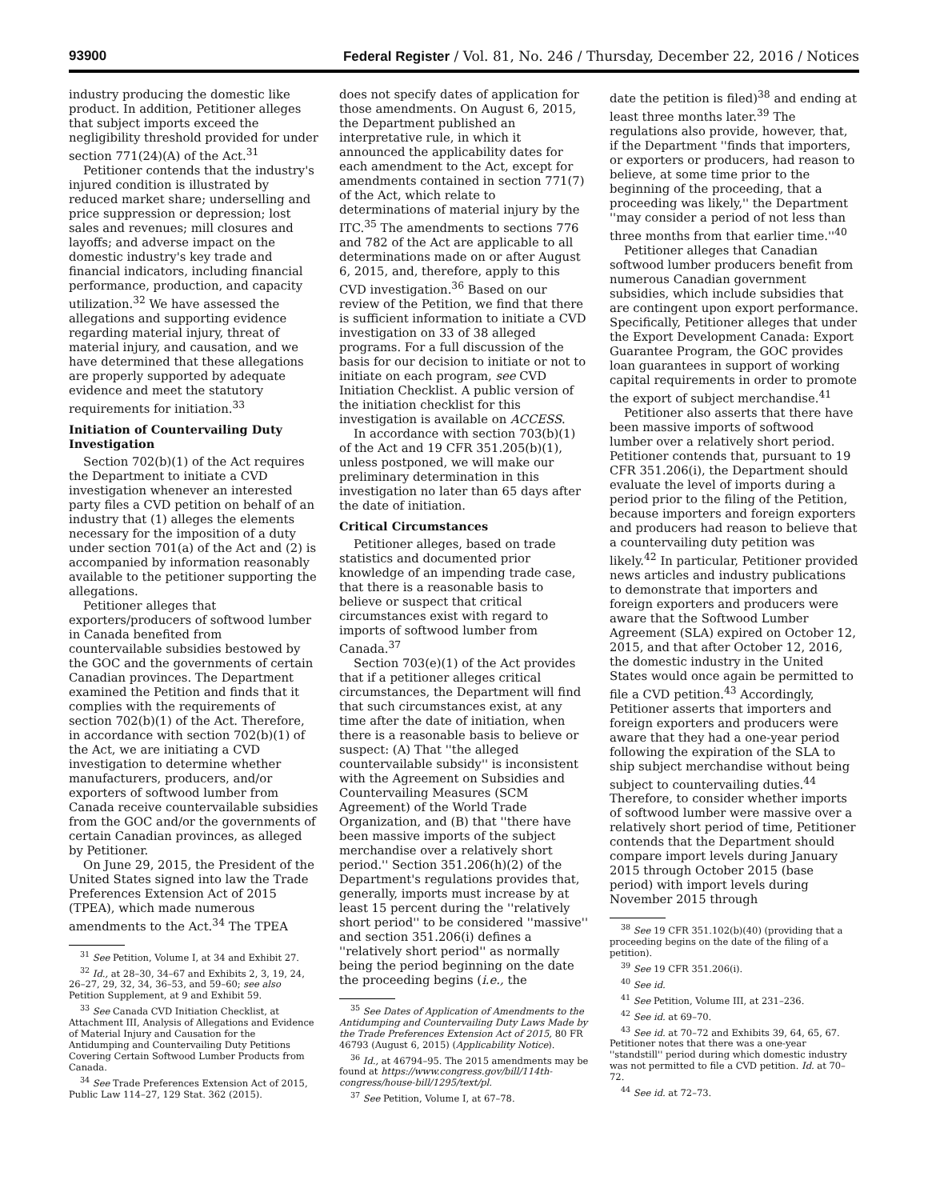93900 Federal Register / Vol. 81, No. 246 / Thursday, December 22, 2016 / Notices
industry producing the domestic like product. In addition, Petitioner alleges that subject imports exceed the negligibility threshold provided for under section 771(24)(A) of the Act.<sup>31</sup>
Petitioner contends that the industry's injured condition is illustrated by reduced market share; underselling and price suppression or depression; lost sales and revenues; mill closures and layoffs; and adverse impact on the domestic industry's key trade and financial indicators, including financial performance, production, and capacity utilization.<sup>32</sup> We have assessed the allegations and supporting evidence regarding material injury, threat of material injury, and causation, and we have determined that these allegations are properly supported by adequate evidence and meet the statutory requirements for initiation.<sup>33</sup>
Initiation of Countervailing Duty Investigation
Section 702(b)(1) of the Act requires the Department to initiate a CVD investigation whenever an interested party files a CVD petition on behalf of an industry that (1) alleges the elements necessary for the imposition of a duty under section 701(a) of the Act and (2) is accompanied by information reasonably available to the petitioner supporting the allegations.
Petitioner alleges that exporters/producers of softwood lumber in Canada benefited from countervailable subsidies bestowed by the GOC and the governments of certain Canadian provinces. The Department examined the Petition and finds that it complies with the requirements of section 702(b)(1) of the Act. Therefore, in accordance with section 702(b)(1) of the Act, we are initiating a CVD investigation to determine whether manufacturers, producers, and/or exporters of softwood lumber from Canada receive countervailable subsidies from the GOC and/or the governments of certain Canadian provinces, as alleged by Petitioner.
On June 29, 2015, the President of the United States signed into law the Trade Preferences Extension Act of 2015 (TPEA), which made numerous amendments to the Act.<sup>34</sup> The TPEA
<sup>31</sup> See Petition, Volume I, at 34 and Exhibit 27.
<sup>32</sup> Id., at 28–30, 34–67 and Exhibits 2, 3, 19, 24, 26–27, 29, 32, 34, 36–53, and 59–60; see also Petition Supplement, at 9 and Exhibit 59.
<sup>33</sup> See Canada CVD Initiation Checklist, at Attachment III, Analysis of Allegations and Evidence of Material Injury and Causation for the Antidumping and Countervailing Duty Petitions Covering Certain Softwood Lumber Products from Canada.
<sup>34</sup> See Trade Preferences Extension Act of 2015, Public Law 114–27, 129 Stat. 362 (2015).
does not specify dates of application for those amendments. On August 6, 2015, the Department published an interpretative rule, in which it announced the applicability dates for each amendment to the Act, except for amendments contained in section 771(7) of the Act, which relate to determinations of material injury by the ITC.<sup>35</sup> The amendments to sections 776 and 782 of the Act are applicable to all determinations made on or after August 6, 2015, and, therefore, apply to this CVD investigation.<sup>36</sup> Based on our review of the Petition, we find that there is sufficient information to initiate a CVD investigation on 33 of 38 alleged programs. For a full discussion of the basis for our decision to initiate or not to initiate on each program, see CVD Initiation Checklist. A public version of the initiation checklist for this investigation is available on ACCESS.
In accordance with section 703(b)(1) of the Act and 19 CFR 351.205(b)(1), unless postponed, we will make our preliminary determination in this investigation no later than 65 days after the date of initiation.
Critical Circumstances
Petitioner alleges, based on trade statistics and documented prior knowledge of an impending trade case, that there is a reasonable basis to believe or suspect that critical circumstances exist with regard to imports of softwood lumber from Canada.<sup>37</sup>
Section 703(e)(1) of the Act provides that if a petitioner alleges critical circumstances, the Department will find that such circumstances exist, at any time after the date of initiation, when there is a reasonable basis to believe or suspect: (A) That ''the alleged countervailable subsidy'' is inconsistent with the Agreement on Subsidies and Countervailing Measures (SCM Agreement) of the World Trade Organization, and (B) that ''there have been massive imports of the subject merchandise over a relatively short period.'' Section 351.206(h)(2) of the Department's regulations provides that, generally, imports must increase by at least 15 percent during the ''relatively short period'' to be considered ''massive'' and section 351.206(i) defines a ''relatively short period'' as normally being the period beginning on the date the proceeding begins (i.e., the
<sup>35</sup> See Dates of Application of Amendments to the Antidumping and Countervailing Duty Laws Made by the Trade Preferences Extension Act of 2015, 80 FR 46793 (August 6, 2015) (Applicability Notice).
<sup>36</sup> Id., at 46794–95. The 2015 amendments may be found at https://www.congress.gov/bill/114th-congress/house-bill/1295/text/pl.
<sup>37</sup> See Petition, Volume I, at 67–78.
date the petition is filed)<sup>38</sup> and ending at least three months later.<sup>39</sup> The regulations also provide, however, that, if the Department ''finds that importers, or exporters or producers, had reason to believe, at some time prior to the beginning of the proceeding, that a proceeding was likely,'' the Department ''may consider a period of not less than three months from that earlier time.''<sup>40</sup>
Petitioner alleges that Canadian softwood lumber producers benefit from numerous Canadian government subsidies, which include subsidies that are contingent upon export performance. Specifically, Petitioner alleges that under the Export Development Canada: Export Guarantee Program, the GOC provides loan guarantees in support of working capital requirements in order to promote the export of subject merchandise.<sup>41</sup>
Petitioner also asserts that there have been massive imports of softwood lumber over a relatively short period. Petitioner contends that, pursuant to 19 CFR 351.206(i), the Department should evaluate the level of imports during a period prior to the filing of the Petition, because importers and foreign exporters and producers had reason to believe that a countervailing duty petition was likely.<sup>42</sup> In particular, Petitioner provided news articles and industry publications to demonstrate that importers and foreign exporters and producers were aware that the Softwood Lumber Agreement (SLA) expired on October 12, 2015, and that after October 12, 2016, the domestic industry in the United States would once again be permitted to file a CVD petition.<sup>43</sup> Accordingly, Petitioner asserts that importers and foreign exporters and producers were aware that they had a one-year period following the expiration of the SLA to ship subject merchandise without being subject to countervailing duties.<sup>44</sup> Therefore, to consider whether imports of softwood lumber were massive over a relatively short period of time, Petitioner contends that the Department should compare import levels during January 2015 through October 2015 (base period) with import levels during November 2015 through
<sup>38</sup> See 19 CFR 351.102(b)(40) (providing that a proceeding begins on the date of the filing of a petition).
<sup>39</sup> See 19 CFR 351.206(i).
<sup>40</sup> See id.
<sup>41</sup> See Petition, Volume III, at 231–236.
<sup>42</sup> See id. at 69–70.
<sup>43</sup> See id. at 70–72 and Exhibits 39, 64, 65, 67. Petitioner notes that there was a one-year ''standstill'' period during which domestic industry was not permitted to file a CVD petition. Id. at 70–72.
<sup>44</sup> See id. at 72–73.